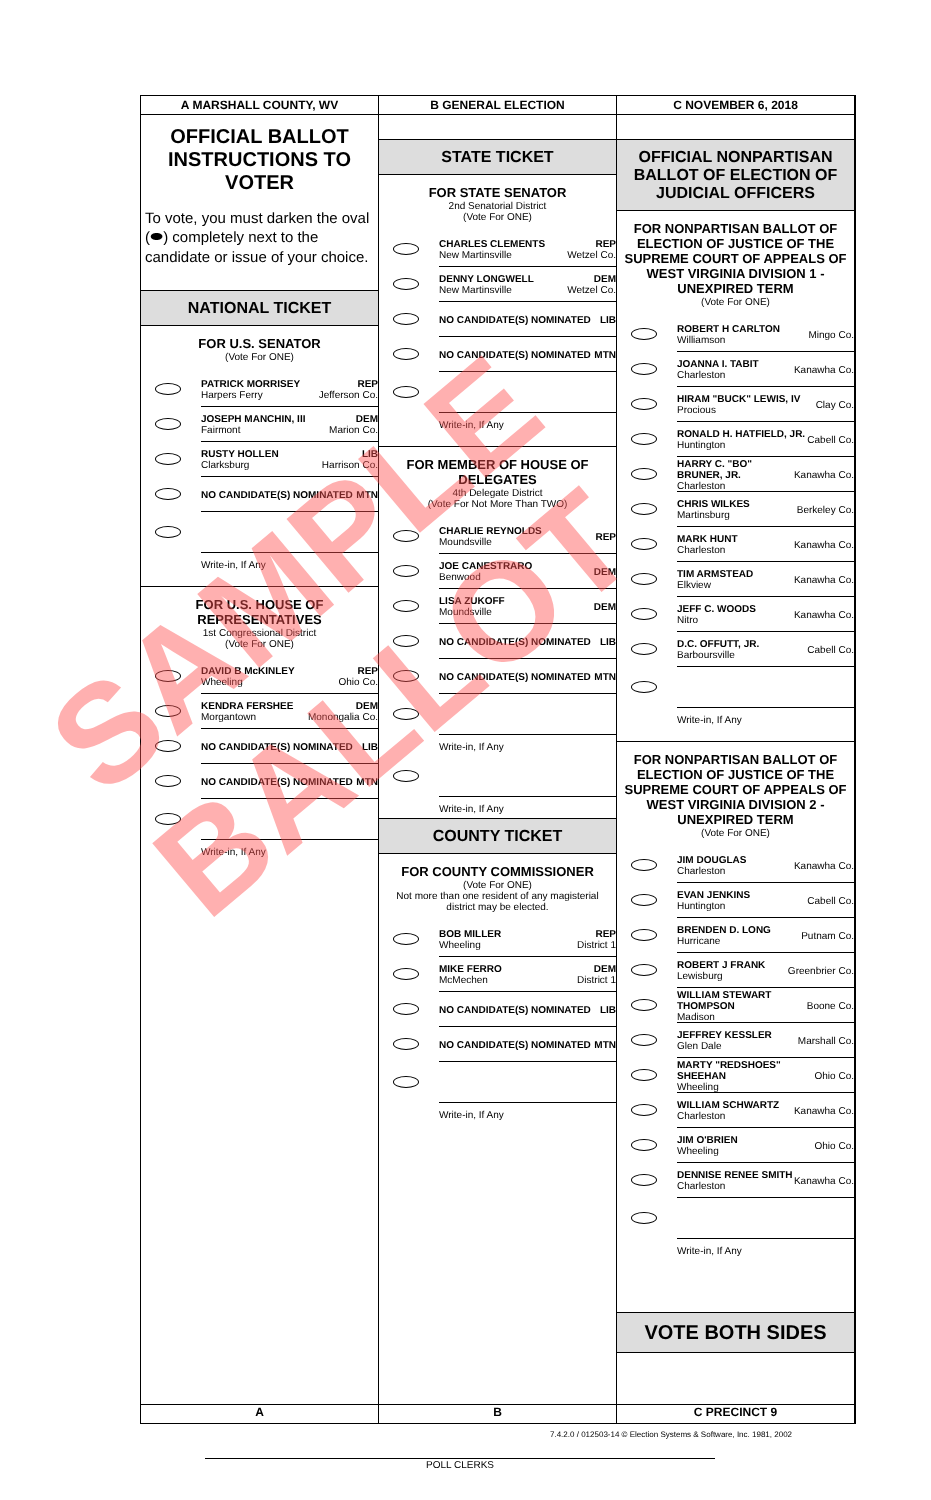A MARSHALL COUNTY, WV B GENERAL ELECTION C NOVEMBER 6, 2018
OFFICIAL BALLOT
INSTRUCTIONS TO VOTER
To vote, you must darken the oval (⬬) completely next to the candidate or issue of your choice.
NATIONAL TICKET
FOR U.S. SENATOR
(Vote For ONE)
PATRICK MORRISEY
Harpers Ferry
REP
Jefferson Co.
JOSEPH MANCHIN, III
Fairmont
DEM
Marion Co.
RUSTY HOLLEN
Clarksburg
LIB
Harrison Co.
NO CANDIDATE(S) NOMINATED MTN
Write-in, If Any
FOR U.S. HOUSE OF REPRESENTATIVES
1st Congressional District
(Vote For ONE)
DAVID B McKINLEY
Wheeling
REP
Ohio Co.
KENDRA FERSHEE
Morgantown
DEM
Monongalia Co.
NO CANDIDATE(S) NOMINATED LIB
NO CANDIDATE(S) NOMINATED MTN
Write-in, If Any
STATE TICKET
FOR STATE SENATOR
2nd Senatorial District
(Vote For ONE)
CHARLES CLEMENTS
New Martinsville
REP
Wetzel Co.
DENNY LONGWELL
New Martinsville
DEM
Wetzel Co.
NO CANDIDATE(S) NOMINATED LIB
NO CANDIDATE(S) NOMINATED MTN
Write-in, If Any
FOR MEMBER OF HOUSE OF DELEGATES
4th Delegate District
(Vote For Not More Than TWO)
CHARLIE REYNOLDS
Moundsville
REP
JOE CANESTRARO
Benwood
DEM
LISA ZUKOFF
Moundsville
DEM
NO CANDIDATE(S) NOMINATED LIB
NO CANDIDATE(S) NOMINATED MTN
Write-in, If Any
Write-in, If Any
COUNTY TICKET
FOR COUNTY COMMISSIONER
(Vote For ONE)
Not more than one resident of any magisterial district may be elected.
BOB MILLER
Wheeling
REP
District 1
MIKE FERRO
McMechen
DEM
District 1
NO CANDIDATE(S) NOMINATED LIB
NO CANDIDATE(S) NOMINATED MTN
Write-in, If Any
OFFICIAL NONPARTISAN BALLOT OF ELECTION OF JUDICIAL OFFICERS
FOR NONPARTISAN BALLOT OF ELECTION OF JUSTICE OF THE SUPREME COURT OF APPEALS OF WEST VIRGINIA DIVISION 1 - UNEXPIRED TERM
(Vote For ONE)
ROBERT H CARLTON
Williamson
Mingo Co.
JOANNA I. TABIT
Charleston
Kanawha Co.
HIRAM "BUCK" LEWIS, IV
Procious
Clay Co.
RONALD H. HATFIELD, JR.
Huntington
Cabell Co.
HARRY C. "BO" BRUNER, JR.
Charleston
Kanawha Co.
CHRIS WILKES
Martinsburg
Berkeley Co.
MARK HUNT
Charleston
Kanawha Co.
TIM ARMSTEAD
Elkview
Kanawha Co.
JEFF C. WOODS
Nitro
Kanawha Co.
D.C. OFFUTT, JR.
Barboursville
Cabell Co.
Write-in, If Any
FOR NONPARTISAN BALLOT OF ELECTION OF JUSTICE OF THE SUPREME COURT OF APPEALS OF WEST VIRGINIA DIVISION 2 - UNEXPIRED TERM
(Vote For ONE)
JIM DOUGLAS
Charleston
Kanawha Co.
EVAN JENKINS
Huntington
Cabell Co.
BRENDEN D. LONG
Hurricane
Putnam Co.
ROBERT J FRANK
Lewisburg
Greenbrier Co.
WILLIAM STEWART THOMPSON
Madison
Boone Co.
JEFFREY KESSLER
Glen Dale
Marshall Co.
MARTY "REDSHOES" SHEEHAN
Wheeling
Ohio Co.
WILLIAM SCHWARTZ
Charleston
Kanawha Co.
JIM O'BRIEN
Wheeling
Ohio Co.
DENNISE RENEE SMITH
Charleston
Kanawha Co.
Write-in, If Any
VOTE BOTH SIDES
A B C PRECINCT 9
7.4.2.0 / 012503-14 © Election Systems & Software, Inc. 1981, 2002
POLL CLERKS
SAMPLE BALLOT